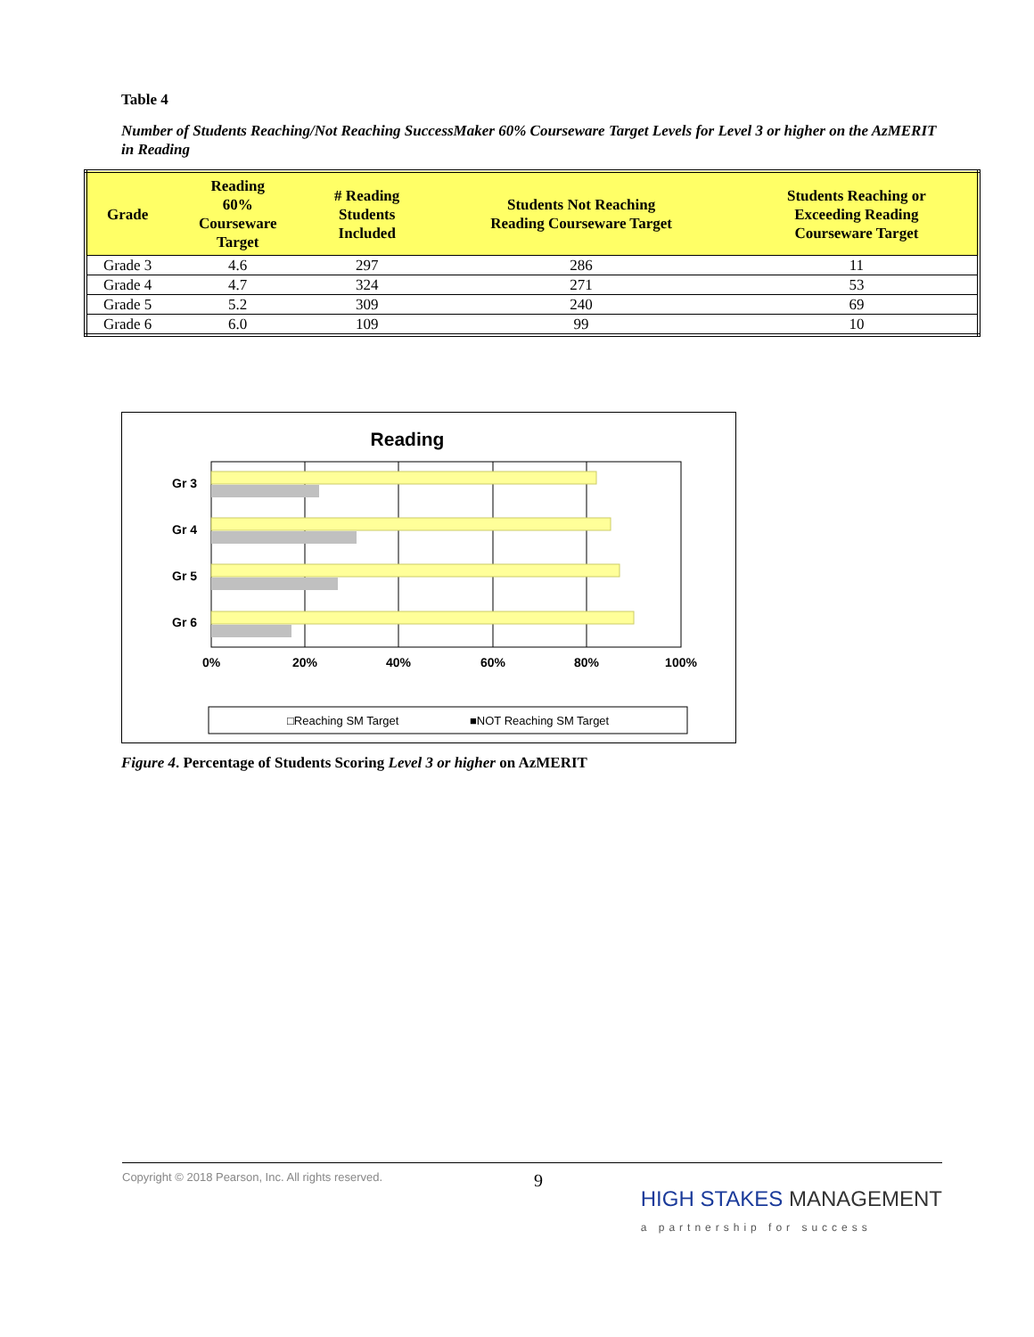Table 4
Number of Students Reaching/Not Reaching SuccessMaker 60% Courseware Target Levels for Level 3 or higher on the AzMERIT in Reading
| Grade | Reading 60% Courseware Target | # Reading Students Included | Students Not Reaching Reading Courseware Target | Students Reaching or Exceeding Reading Courseware Target |
| --- | --- | --- | --- | --- |
| Grade 3 | 4.6 | 297 | 286 | 11 |
| Grade 4 | 4.7 | 324 | 271 | 53 |
| Grade 5 | 5.2 | 309 | 240 | 69 |
| Grade 6 | 6.0 | 109 | 99 | 10 |
Reading
Gr 3
Gr 4
Gr 5
Gr 6
0%
20%
40%
60%
80%
100%
□Reaching SM Target
■NOT Reaching SM Target
Figure 4. Percentage of Students Scoring Level 3 or higher on AzMERIT
Copyright © 2018 Pearson, Inc. All rights reserved. 9 HIGH STAKES MANAGEMENT
a partnership for success